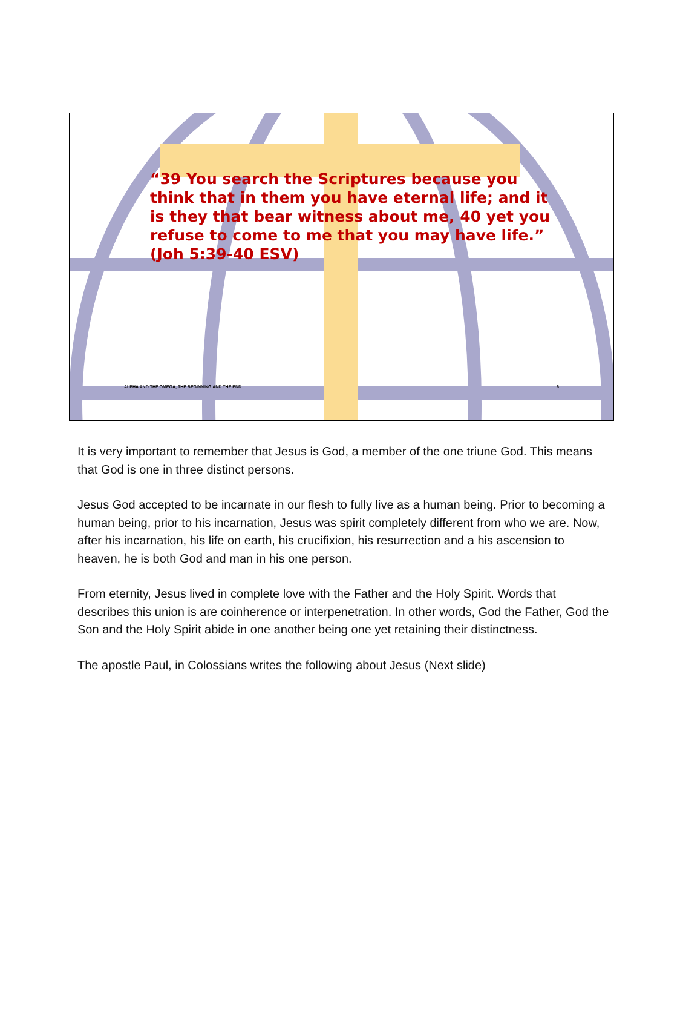“39 You search the Scriptures because you think that in them you have eternal life; and it is they that bear witness about me, 40 yet you refuse to come to me that you may have life.” (Joh 5:39-40 ESV)
ALPHA AND THE OMEGA, THE BEGINNING AND THE END 6
It is very important to remember that Jesus is God, a member of the one triune God. This means that God is one in three distinct persons.
Jesus God accepted to be incarnate in our flesh to fully live as a human being. Prior to becoming a human being, prior to his incarnation, Jesus was spirit completely different from who we are. Now, after his incarnation, his life on earth, his crucifixion, his resurrection and a his ascension to heaven, he is both God and man in his one person.
From eternity, Jesus lived in complete love with the Father and the Holy Spirit. Words that describes this union is are coinherence or interpenetration. In other words, God the Father, God the Son and the Holy Spirit abide in one another being one yet retaining their distinctness.
The apostle Paul, in Colossians writes the following about Jesus (Next slide)